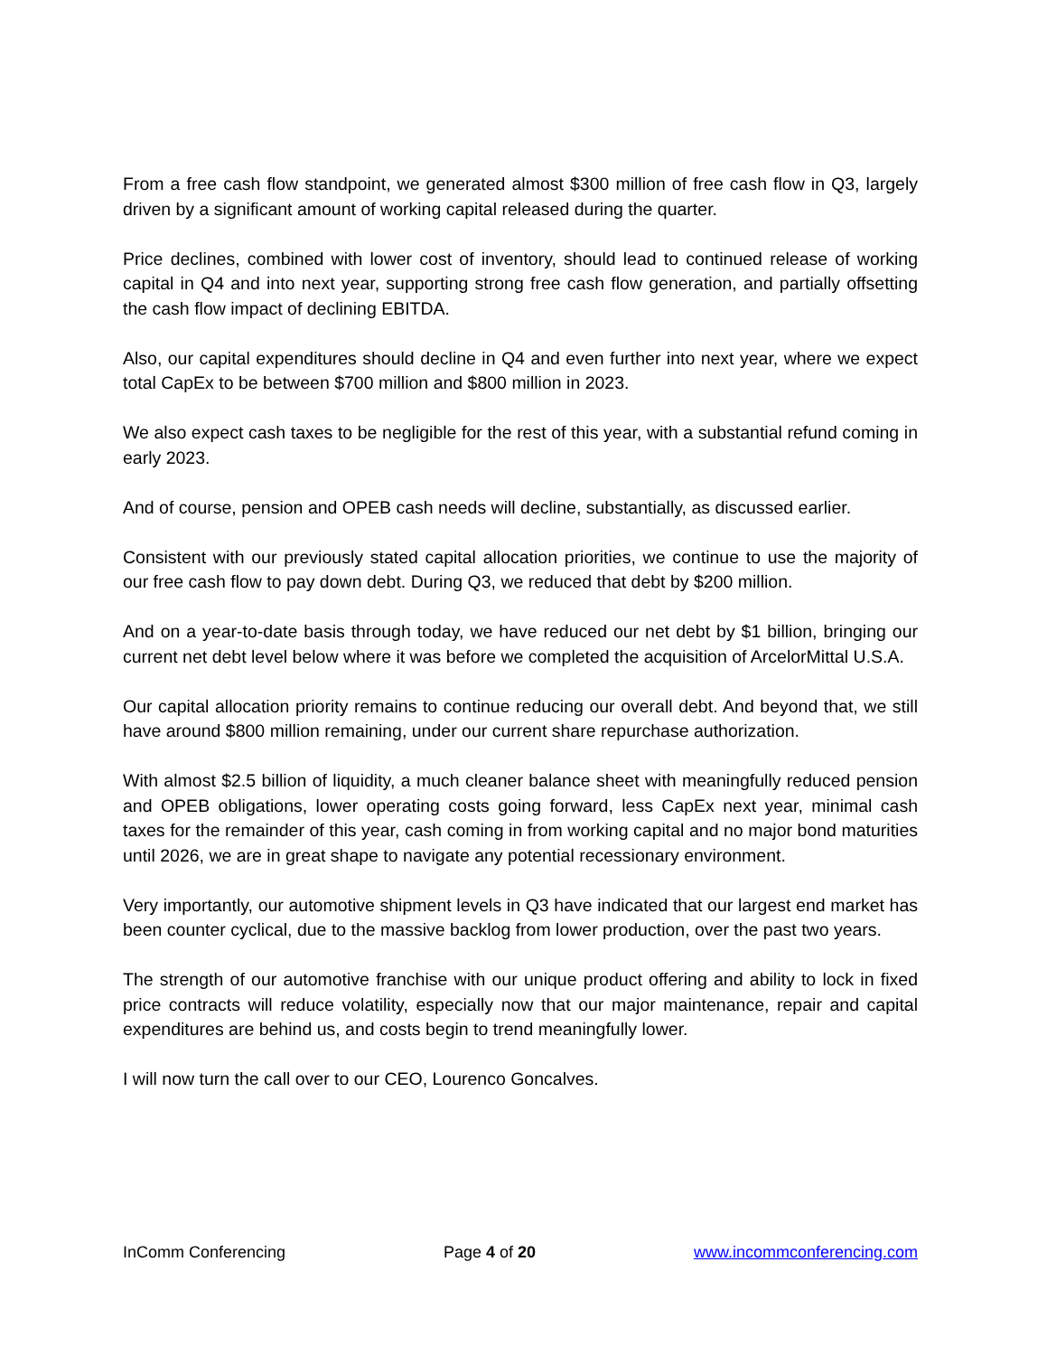From a free cash flow standpoint, we generated almost $300 million of free cash flow in Q3, largely driven by a significant amount of working capital released during the quarter.
Price declines, combined with lower cost of inventory, should lead to continued release of working capital in Q4 and into next year, supporting strong free cash flow generation, and partially offsetting the cash flow impact of declining EBITDA.
Also, our capital expenditures should decline in Q4 and even further into next year, where we expect total CapEx to be between $700 million and $800 million in 2023.
We also expect cash taxes to be negligible for the rest of this year, with a substantial refund coming in early 2023.
And of course, pension and OPEB cash needs will decline, substantially, as discussed earlier.
Consistent with our previously stated capital allocation priorities, we continue to use the majority of our free cash flow to pay down debt. During Q3, we reduced that debt by $200 million.
And on a year-to-date basis through today, we have reduced our net debt by $1 billion, bringing our current net debt level below where it was before we completed the acquisition of ArcelorMittal U.S.A.
Our capital allocation priority remains to continue reducing our overall debt. And beyond that, we still have around $800 million remaining, under our current share repurchase authorization.
With almost $2.5 billion of liquidity, a much cleaner balance sheet with meaningfully reduced pension and OPEB obligations, lower operating costs going forward, less CapEx next year, minimal cash taxes for the remainder of this year, cash coming in from working capital and no major bond maturities until 2026, we are in great shape to navigate any potential recessionary environment.
Very importantly, our automotive shipment levels in Q3 have indicated that our largest end market has been counter cyclical, due to the massive backlog from lower production, over the past two years.
The strength of our automotive franchise with our unique product offering and ability to lock in fixed price contracts will reduce volatility, especially now that our major maintenance, repair and capital expenditures are behind us, and costs begin to trend meaningfully lower.
I will now turn the call over to our CEO, Lourenco Goncalves.
InComm Conferencing Page 4 of 20 www.incommconferencing.com